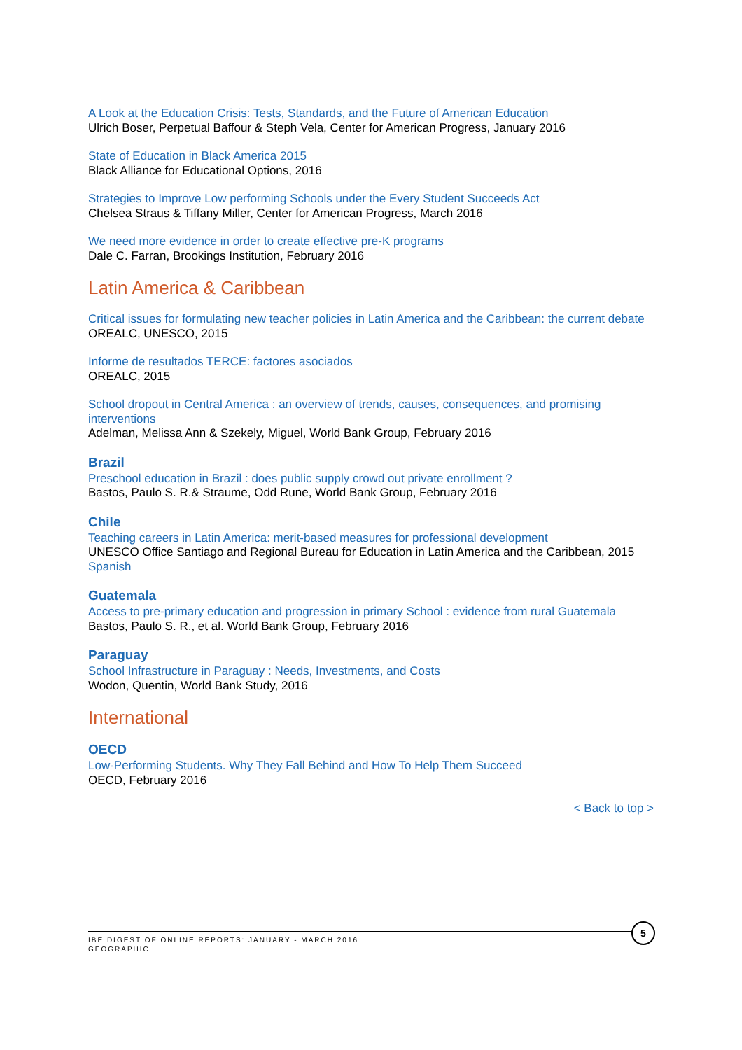A Look at the Education Crisis: Tests, Standards, and the Future of American Education
Ulrich Boser, Perpetual Baffour & Steph Vela, Center for American Progress, January 2016
State of Education in Black America 2015
Black Alliance for Educational Options, 2016
Strategies to Improve Low performing Schools under the Every Student Succeeds Act
Chelsea Straus & Tiffany Miller, Center for American Progress, March 2016
We need more evidence in order to create effective pre-K programs
Dale C. Farran, Brookings Institution, February 2016
Latin America & Caribbean
Critical issues for formulating new teacher policies in Latin America and the Caribbean: the current debate
OREALC, UNESCO, 2015
Informe de resultados TERCE: factores asociados
OREALC, 2015
School dropout in Central America : an overview of trends, causes, consequences, and promising interventions
Adelman, Melissa Ann & Szekely, Miguel, World Bank Group, February 2016
Brazil
Preschool education in Brazil : does public supply crowd out private enrollment ?
Bastos, Paulo S. R.& Straume, Odd Rune, World Bank Group, February 2016
Chile
Teaching careers in Latin America: merit-based measures for professional development
UNESCO Office Santiago and Regional Bureau for Education in Latin America and the Caribbean, 2015
Spanish
Guatemala
Access to pre-primary education and progression in primary School : evidence from rural Guatemala
Bastos, Paulo S. R., et al. World Bank Group, February 2016
Paraguay
School Infrastructure in Paraguay : Needs, Investments, and Costs
Wodon, Quentin, World Bank Study, 2016
International
OECD
Low-Performing Students. Why They Fall Behind and How To Help Them Succeed
OECD, February 2016
< Back to top >
IBE DIGEST OF ONLINE REPORTS: JANUARY - MARCH 2016
GEOGRAPHIC
5